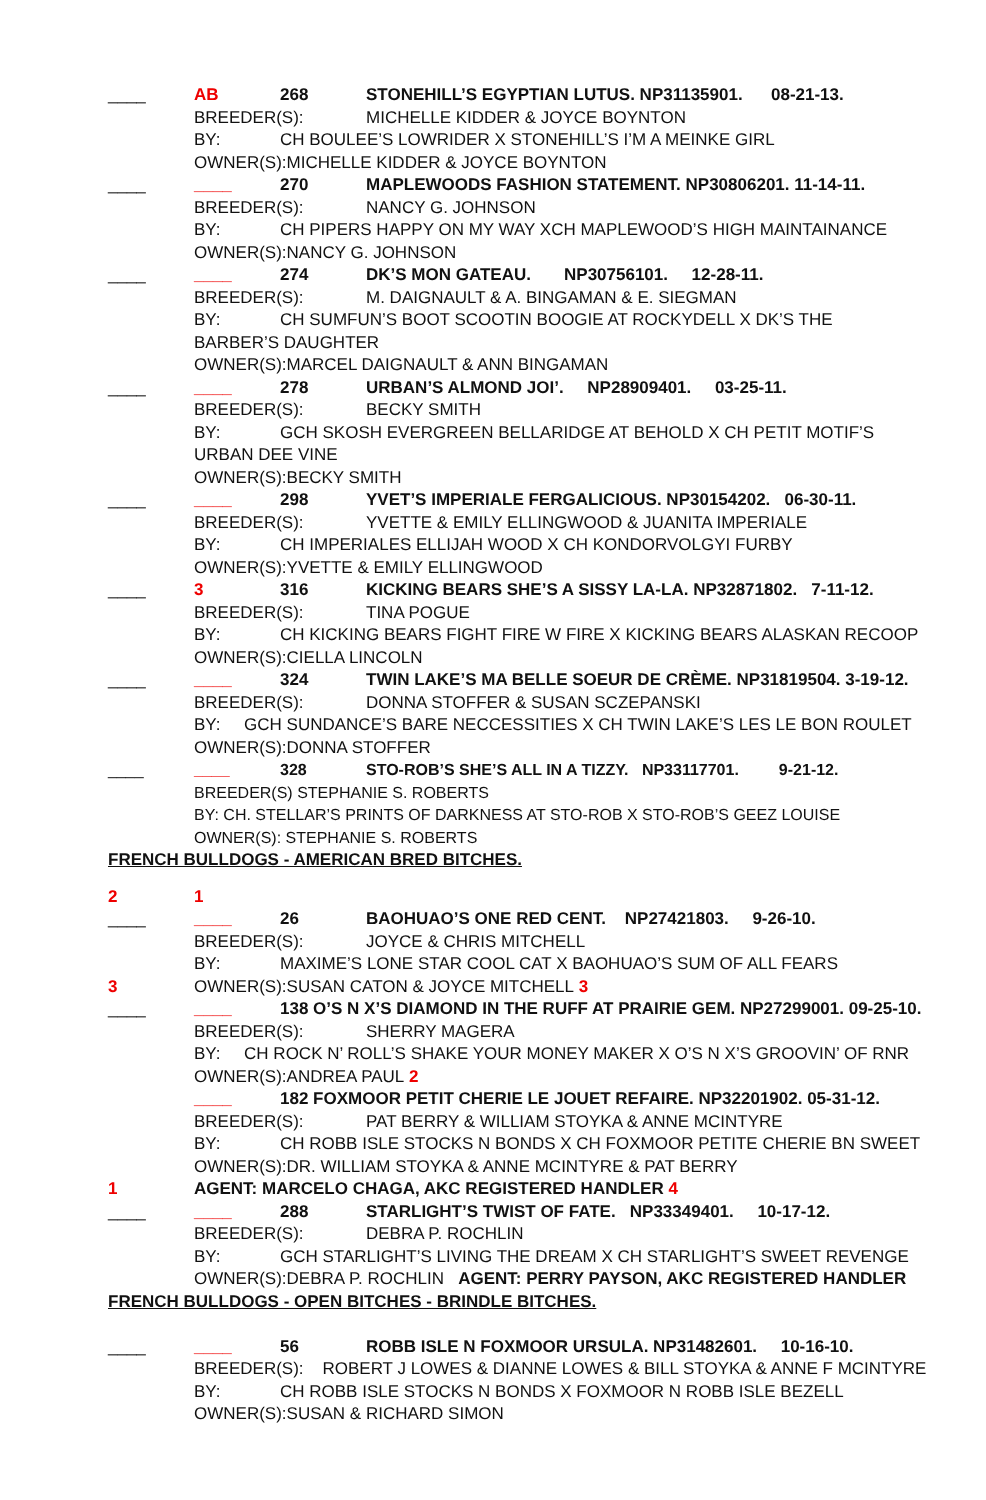____ AB 268 STONEHILL’S EGYPTIAN LUTUS. NP31135901. 08-21-13.
BREEDER(S): MICHELLE KIDDER & JOYCE BOYNTON
BY: CH BOULEE’S LOWRIDER X STONEHILL’S I’M A MEINKE GIRL
OWNER(S):MICHELLE KIDDER & JOYCE BOYNTON
____ ____ 270 MAPLEWOODS FASHION STATEMENT. NP30806201. 11-14-11.
BREEDER(S): NANCY G. JOHNSON
BY: CH PIPERS HAPPY ON MY WAY XCH MAPLEWOOD’S HIGH MAINTAINANCE
OWNER(S):NANCY G. JOHNSON
____ ____ 274 DK’S MON GATEAU. NP30756101. 12-28-11.
BREEDER(S): M. DAIGNAULT & A. BINGAMAN & E. SIEGMAN
BY: CH SUMFUN’S BOOT SCOOTIN BOOGIE AT ROCKYDELL X DK’S THE
BARBER’S DAUGHTER
OWNER(S):MARCEL DAIGNAULT & ANN BINGAMAN
____ ____ 278 URBAN’S ALMOND JOI’. NP28909401. 03-25-11.
BREEDER(S): BECKY SMITH
BY: GCH SKOSH EVERGREEN BELLARIDGE AT BEHOLD X CH PETIT MOTIF’S
URBAN DEE VINE
OWNER(S):BECKY SMITH
____ ____ 298 YVET’S IMPERIALE FERGALICIOUS. NP30154202. 06-30-11.
BREEDER(S): YVETTE & EMILY ELLINGWOOD & JUANITA IMPERIALE
BY: CH IMPERIALES ELLIJAH WOOD X CH KONDORVOLGYI FURBY
OWNER(S):YVETTE & EMILY ELLINGWOOD
____ 3 316 KICKING BEARS SHE’S A SISSY LA-LA. NP32871802. 7-11-12.
BREEDER(S): TINA POGUE
BY: CH KICKING BEARS FIGHT FIRE W FIRE X KICKING BEARS ALASKAN RECOOP
OWNER(S):CIELLA LINCOLN
____ ____ 324 TWIN LAKE’S MA BELLE SOEUR DE CRÈME. NP31819504. 3-19-12.
BREEDER(S): DONNA STOFFER & SUSAN SCZEPANSKI
BY: GCH SUNDANCE’S BARE NECCESSITIES X CH TWIN LAKE’S LES LE BON ROULET
OWNER(S):DONNA STOFFER
____ ____ 328 STO-ROB’S SHE’S ALL IN A TIZZY. NP33117701. 9-21-12.
BREEDER(S) STEPHANIE S. ROBERTS
BY: CH. STELLAR’S PRINTS OF DARKNESS AT STO-ROB X STO-ROB’S GEEZ LOUISE
OWNER(S): STEPHANIE S. ROBERTS
FRENCH BULLDOGS - AMERICAN BRED BITCHES.
2 1
____ ____ 26 BAOHUAO’S ONE RED CENT. NP27421803. 9-26-10.
BREEDER(S): JOYCE & CHRIS MITCHELL
BY: MAXIME’S LONE STAR COOL CAT X BAOHUAO’S SUM OF ALL FEARS
3 OWNER(S):SUSAN CATON & JOYCE MITCHELL 3
____ ____ 138 O’S N X’S DIAMOND IN THE RUFF AT PRAIRIE GEM. NP27299001. 09-25-10.
BREEDER(S): SHERRY MAGERA
BY: CH ROCK N’ ROLL’S SHAKE YOUR MONEY MAKER X O’S N X’S GROOVIN’ OF RNR
OWNER(S):ANDREA PAUL 2
____ 182 FOXMOOR PETIT CHERIE LE JOUET REFAIRE. NP32201902. 05-31-12.
BREEDER(S): PAT BERRY & WILLIAM STOYKA & ANNE MCINTYRE
BY: CH ROBB ISLE STOCKS N BONDS X CH FOXMOOR PETITE CHERIE BN SWEET
OWNER(S):DR. WILLIAM STOYKA & ANNE MCINTYRE & PAT BERRY
1 AGENT: MARCELO CHAGA, AKC REGISTERED HANDLER 4
____ ____ 288 STARLIGHT’S TWIST OF FATE. NP33349401. 10-17-12.
BREEDER(S): DEBRA P. ROCHLIN
BY: GCH STARLIGHT’S LIVING THE DREAM X CH STARLIGHT’S SWEET REVENGE
OWNER(S):DEBRA P. ROCHLIN AGENT: PERRY PAYSON, AKC REGISTERED HANDLER
FRENCH BULLDOGS - OPEN BITCHES - BRINDLE BITCHES.
____ ____ 56 ROBB ISLE N FOXMOOR URSULA. NP31482601. 10-16-10.
BREEDER(S): ROBERT J LOWES & DIANNE LOWES & BILL STOYKA & ANNE F MCINTYRE
BY: CH ROBB ISLE STOCKS N BONDS X FOXMOOR N ROBB ISLE BEZELL
OWNER(S):SUSAN & RICHARD SIMON